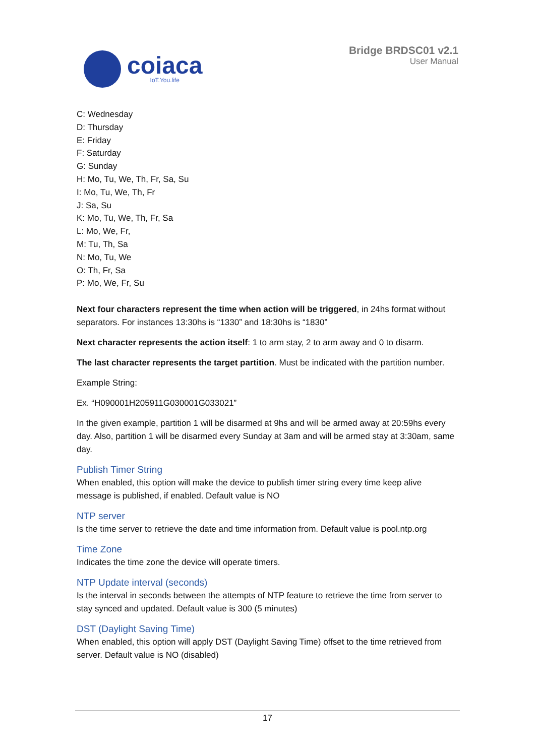coiaca
IoT.You.life
Bridge BRDSC01 v2.1
User Manual
C: Wednesday
D: Thursday
E: Friday
F: Saturday
G: Sunday
H: Mo, Tu, We, Th, Fr, Sa, Su
I: Mo, Tu, We, Th, Fr
J: Sa, Su
K: Mo, Tu, We, Th, Fr, Sa
L: Mo, We, Fr,
M: Tu, Th, Sa
N: Mo, Tu, We
O: Th, Fr, Sa
P: Mo, We, Fr, Su
Next four characters represent the time when action will be triggered, in 24hs format without separators. For instances 13:30hs is “1330” and 18:30hs is “1830”
Next character represents the action itself: 1 to arm stay, 2 to arm away and 0 to disarm.
The last character represents the target partition. Must be indicated with the partition number.
Example String:
Ex. “H090001H205911G030001G033021”
In the given example, partition 1 will be disarmed at 9hs and will be armed away at 20:59hs every day. Also, partition 1 will be disarmed every Sunday at 3am and will be armed stay at 3:30am, same day.
Publish Timer String
When enabled, this option will make the device to publish timer string every time keep alive message is published, if enabled. Default value is NO
NTP server
Is the time server to retrieve the date and time information from. Default value is pool.ntp.org
Time Zone
Indicates the time zone the device will operate timers.
NTP Update interval (seconds)
Is the interval in seconds between the attempts of NTP feature to retrieve the time from server to stay synced and updated. Default value is 300 (5 minutes)
DST (Daylight Saving Time)
When enabled, this option will apply DST (Daylight Saving Time) offset to the time retrieved from server. Default value is NO (disabled)
17